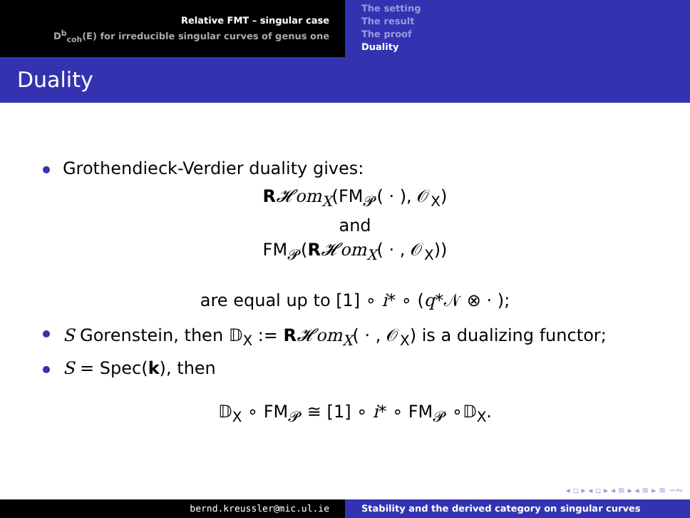Relative FMT – singular case
D<sup>b</sup><sub>coh</sub>(E) for irreducible singular curves of genus one
The setting
The result
The proof
Duality
Duality
Grothendieck-Verdier duality gives:
R𝓗om<sub>X</sub>(FM<sub>𝓟</sub>( · ), 𝒪<sub>X</sub>)
and
FM<sub>𝓟</sub>(R𝓗om<sub>X</sub>( · , 𝒪<sub>X</sub>))
are equal up to [1] ∘ i* ∘ (q*𝒩 ⊗ · );
S Gorenstein, then 𝔻<sub>X</sub> := R𝓗om<sub>X</sub>( · , 𝒪<sub>X</sub>) is a dualizing functor;
S = Spec(k), then
𝔻<sub>X</sub> ∘ FM<sub>𝓟</sub> ≅ [1] ∘ i* ∘ FM<sub>𝓟</sub> ∘𝔻<sub>X</sub>.
◂ ▫ ▸ ◂ ▫ ▸ ◂ ≡ ▸ ◂ ≡ ▸ ≡ ∽∾
bernd.kreussler@mic.ul.ie Stability and the derived category on singular curves